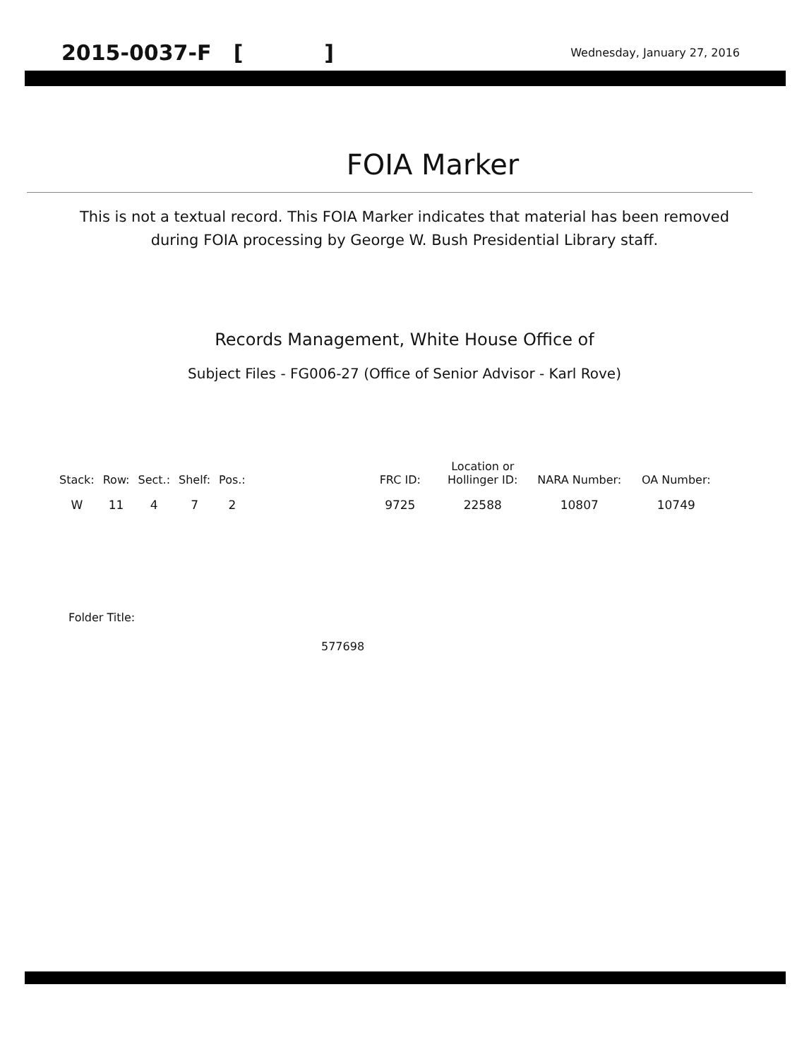2015-0037-F [ ] Wednesday, January 27, 2016
FOIA Marker
This is not a textual record. This FOIA Marker indicates that material has been removed
during FOIA processing by George W. Bush Presidential Library staff.
Records Management, White House Office of
Subject Files - FG006-27 (Office of Senior Advisor - Karl Rove)
| Stack: | Row: | Sect.: | Shelf: | Pos.: | | FRC ID: | Location or Hollinger ID: | NARA Number: | OA Number: |
| --- | --- | --- | --- | --- | --- | --- | --- | --- | --- |
| W | 11 | 4 | 7 | 2 | | 9725 | 22588 | 10807 | 10749 |
Folder Title:
577698